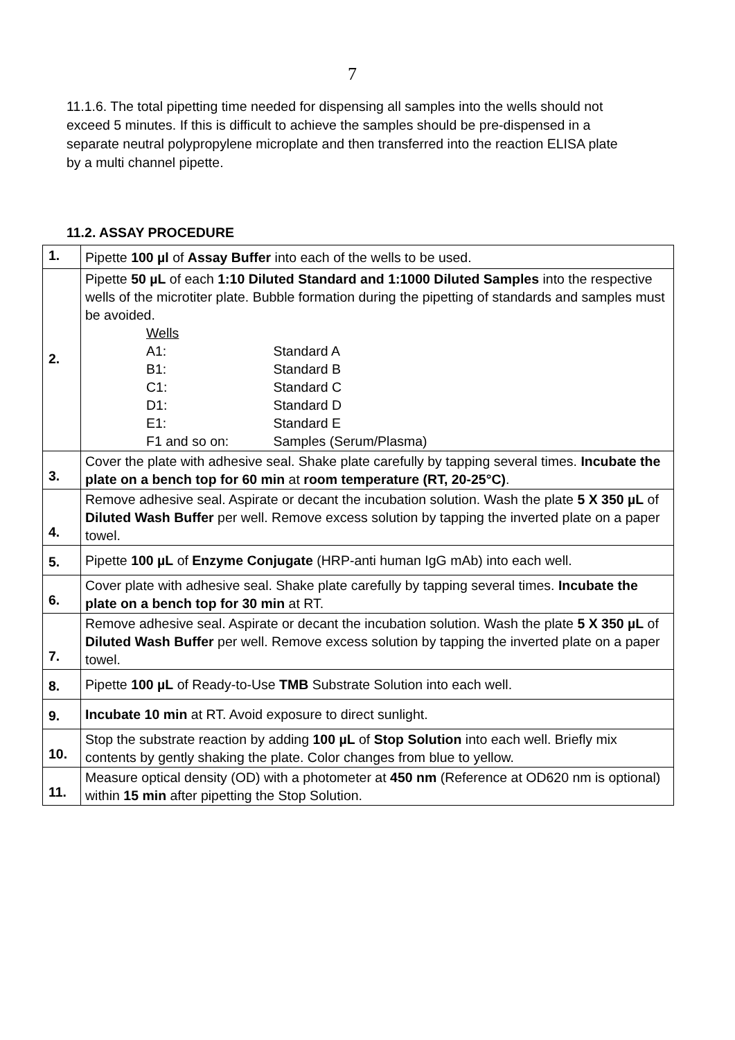7
11.1.6. The total pipetting time needed for dispensing all samples into the wells should not exceed 5 minutes. If this is difficult to achieve the samples should be pre-dispensed in a separate neutral polypropylene microplate and then transferred into the reaction ELISA plate by a multi channel pipette.
11.2. ASSAY PROCEDURE
| 1. | Pipette 100 µl of Assay Buffer into each of the wells to be used. |
| 2. | Pipette 50 µL of each 1:10 Diluted Standard and 1:1000 Diluted Samples into the respective wells of the microtiter plate. Bubble formation during the pipetting of standards and samples must be avoided. Wells A1: Standard A B1: Standard B C1: Standard C D1: Standard D E1: Standard E F1 and so on: Samples (Serum/Plasma) |
| 3. | Cover the plate with adhesive seal. Shake plate carefully by tapping several times. Incubate the plate on a bench top for 60 min at room temperature (RT, 20-25°C) . |
| 4. | Remove adhesive seal. Aspirate or decant the incubation solution. Wash the plate 5 X 350 µL of Diluted Wash Buffer per well. Remove excess solution by tapping the inverted plate on a paper towel. |
| 5. | Pipette 100 µL of Enzyme Conjugate (HRP-anti human IgG mAb) into each well. |
| 6. | Cover plate with adhesive seal. Shake plate carefully by tapping several times. Incubate the plate on a bench top for 30 min at RT. |
| 7. | Remove adhesive seal. Aspirate or decant the incubation solution. Wash the plate 5 X 350 µL of Diluted Wash Buffer per well. Remove excess solution by tapping the inverted plate on a paper towel. |
| 8. | Pipette 100 µL of Ready-to-Use TMB Substrate Solution into each well. |
| 9. | Incubate 10 min at RT. Avoid exposure to direct sunlight. |
| 10. | Stop the substrate reaction by adding 100 µL of Stop Solution into each well. Briefly mix contents by gently shaking the plate. Color changes from blue to yellow. |
| 11. | Measure optical density (OD) with a photometer at 450 nm (Reference at OD620 nm is optional) within 15 min after pipetting the Stop Solution. |